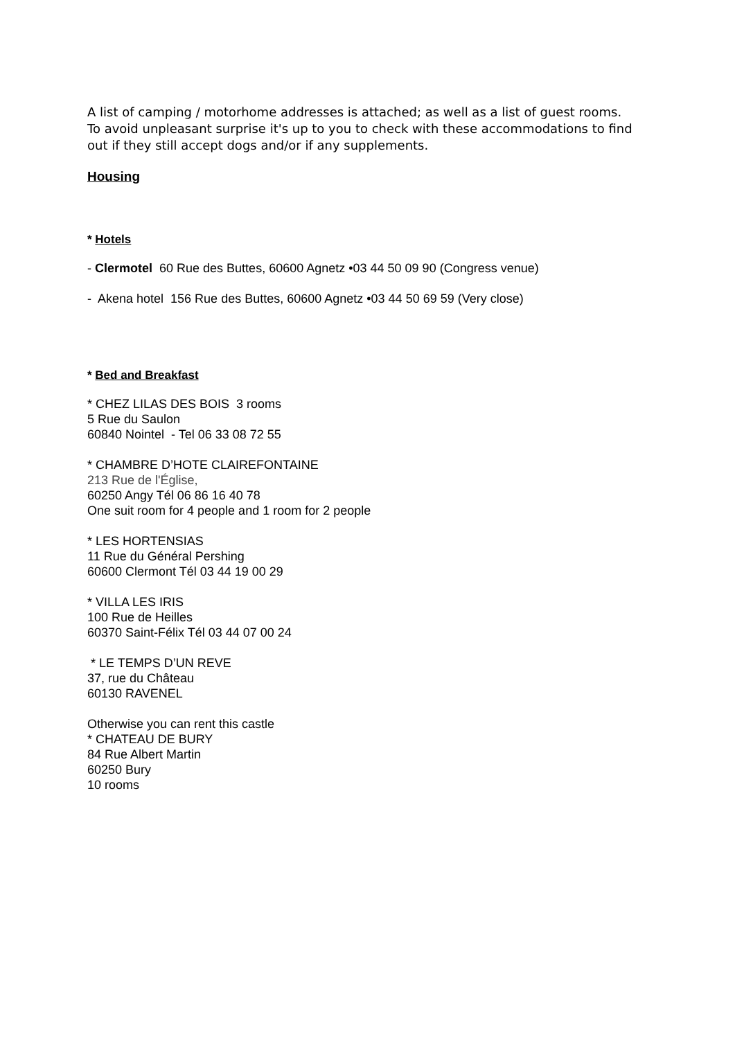A list of camping / motorhome addresses is attached; as well as a list of guest rooms. To avoid unpleasant surprise it's up to you to check with these accommodations to find out if they still accept dogs and/or if any supplements.
Housing
* Hotels
- Clermotel 60 Rue des Buttes, 60600 Agnetz •03 44 50 09 90 (Congress venue)
- Akena hotel 156 Rue des Buttes, 60600 Agnetz •03 44 50 69 59 (Very close)
* Bed and Breakfast
* CHEZ LILAS DES BOIS 3 rooms
5 Rue du Saulon
60840 Nointel - Tel 06 33 08 72 55
* CHAMBRE D’HOTE CLAIREFONTAINE
213 Rue de l'Église,
60250 Angy Tél 06 86 16 40 78
One suit room for 4 people and 1 room for 2 people
* LES HORTENSIAS
11 Rue du Général Pershing
60600 Clermont Tél 03 44 19 00 29
* VILLA LES IRIS
100 Rue de Heilles
60370 Saint-Félix Tél 03 44 07 00 24
* LE TEMPS D’UN REVE
37, rue du Château
60130 RAVENEL
Otherwise you can rent this castle
* CHATEAU DE BURY
84 Rue Albert Martin
60250 Bury
10 rooms